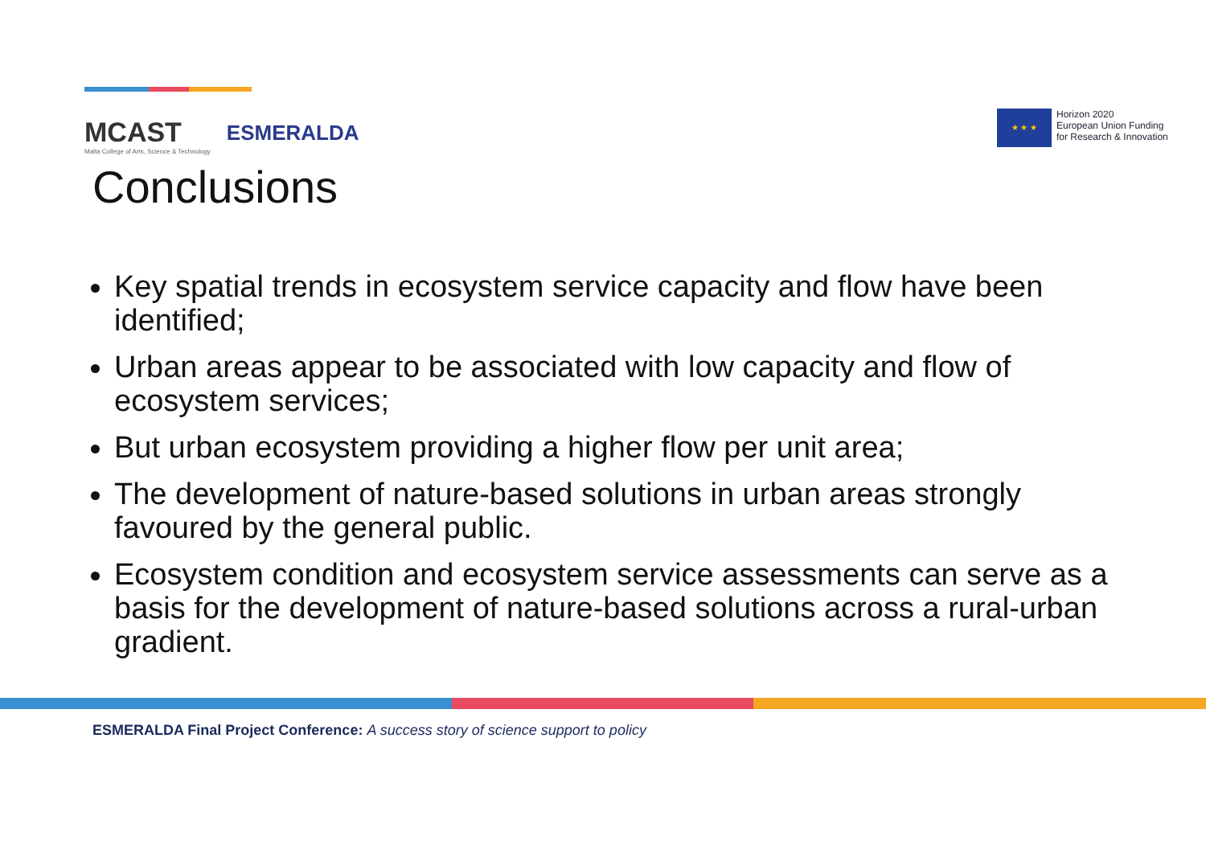MCAST
Malta College of Arts, Science & Technology
ESMERALDA
★ ★ ★
Horizon 2020
European Union Funding
for Research & Innovation
Conclusions
Key spatial trends in ecosystem service capacity and flow have been identified;
Urban areas appear to be associated with low capacity and flow of ecosystem services;
But urban ecosystem providing a higher flow per unit area;
The development of nature-based solutions in urban areas strongly favoured by the general public.
Ecosystem condition and ecosystem service assessments can serve as a basis for the development of nature-based solutions across a rural-urban gradient.
ESMERALDA Final Project Conference: A success story of science support to policy